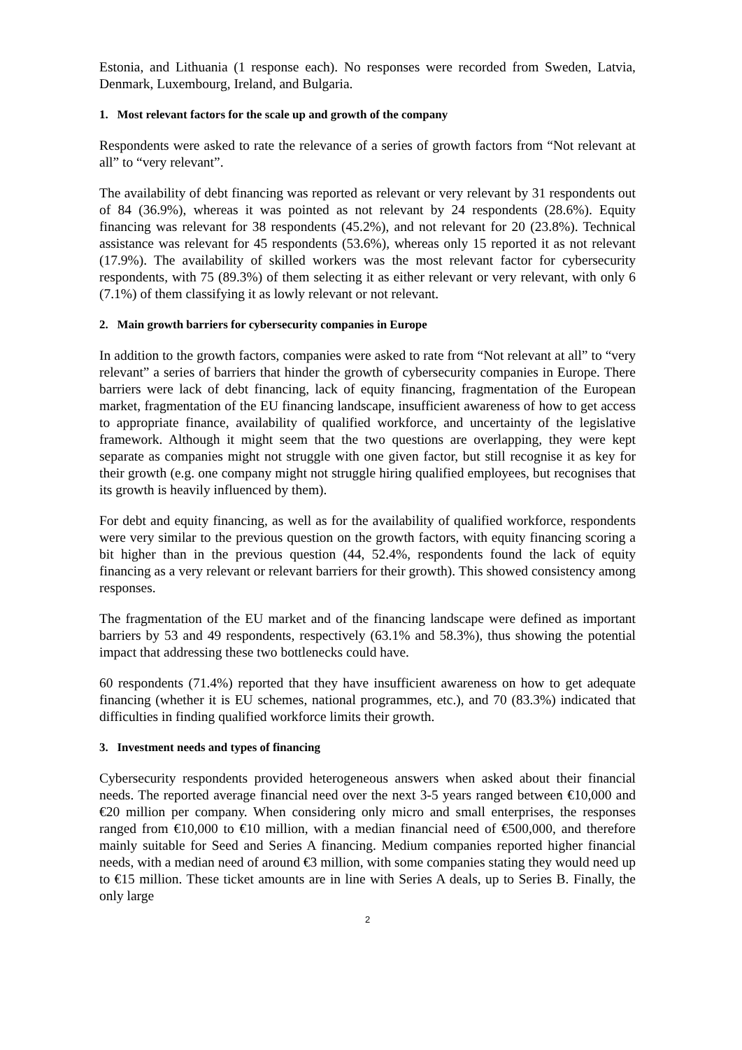Estonia, and Lithuania (1 response each). No responses were recorded from Sweden, Latvia, Denmark, Luxembourg, Ireland, and Bulgaria.
1. Most relevant factors for the scale up and growth of the company
Respondents were asked to rate the relevance of a series of growth factors from “Not relevant at all” to “very relevant”.
The availability of debt financing was reported as relevant or very relevant by 31 respondents out of 84 (36.9%), whereas it was pointed as not relevant by 24 respondents (28.6%). Equity financing was relevant for 38 respondents (45.2%), and not relevant for 20 (23.8%). Technical assistance was relevant for 45 respondents (53.6%), whereas only 15 reported it as not relevant (17.9%). The availability of skilled workers was the most relevant factor for cybersecurity respondents, with 75 (89.3%) of them selecting it as either relevant or very relevant, with only 6 (7.1%) of them classifying it as lowly relevant or not relevant.
2. Main growth barriers for cybersecurity companies in Europe
In addition to the growth factors, companies were asked to rate from “Not relevant at all” to “very relevant” a series of barriers that hinder the growth of cybersecurity companies in Europe. There barriers were lack of debt financing, lack of equity financing, fragmentation of the European market, fragmentation of the EU financing landscape, insufficient awareness of how to get access to appropriate finance, availability of qualified workforce, and uncertainty of the legislative framework. Although it might seem that the two questions are overlapping, they were kept separate as companies might not struggle with one given factor, but still recognise it as key for their growth (e.g. one company might not struggle hiring qualified employees, but recognises that its growth is heavily influenced by them).
For debt and equity financing, as well as for the availability of qualified workforce, respondents were very similar to the previous question on the growth factors, with equity financing scoring a bit higher than in the previous question (44, 52.4%, respondents found the lack of equity financing as a very relevant or relevant barriers for their growth). This showed consistency among responses.
The fragmentation of the EU market and of the financing landscape were defined as important barriers by 53 and 49 respondents, respectively (63.1% and 58.3%), thus showing the potential impact that addressing these two bottlenecks could have.
60 respondents (71.4%) reported that they have insufficient awareness on how to get adequate financing (whether it is EU schemes, national programmes, etc.), and 70 (83.3%) indicated that difficulties in finding qualified workforce limits their growth.
3. Investment needs and types of financing
Cybersecurity respondents provided heterogeneous answers when asked about their financial needs. The reported average financial need over the next 3-5 years ranged between €10,000 and €20 million per company. When considering only micro and small enterprises, the responses ranged from €10,000 to €10 million, with a median financial need of €500,000, and therefore mainly suitable for Seed and Series A financing. Medium companies reported higher financial needs, with a median need of around €3 million, with some companies stating they would need up to €15 million. These ticket amounts are in line with Series A deals, up to Series B. Finally, the only large
2